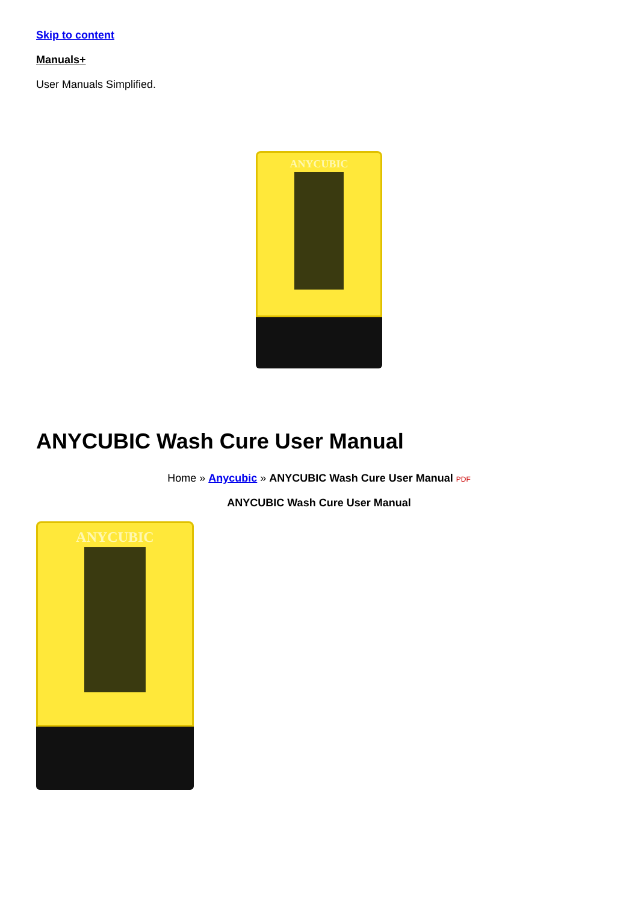Skip to content
Manuals+
User Manuals Simplified.
ANYCUBIC
ANYCUBIC Wash Cure User Manual
Home » Anycubic » ANYCUBIC Wash Cure User Manual PDF
ANYCUBIC Wash Cure User Manual
ANYCUBIC